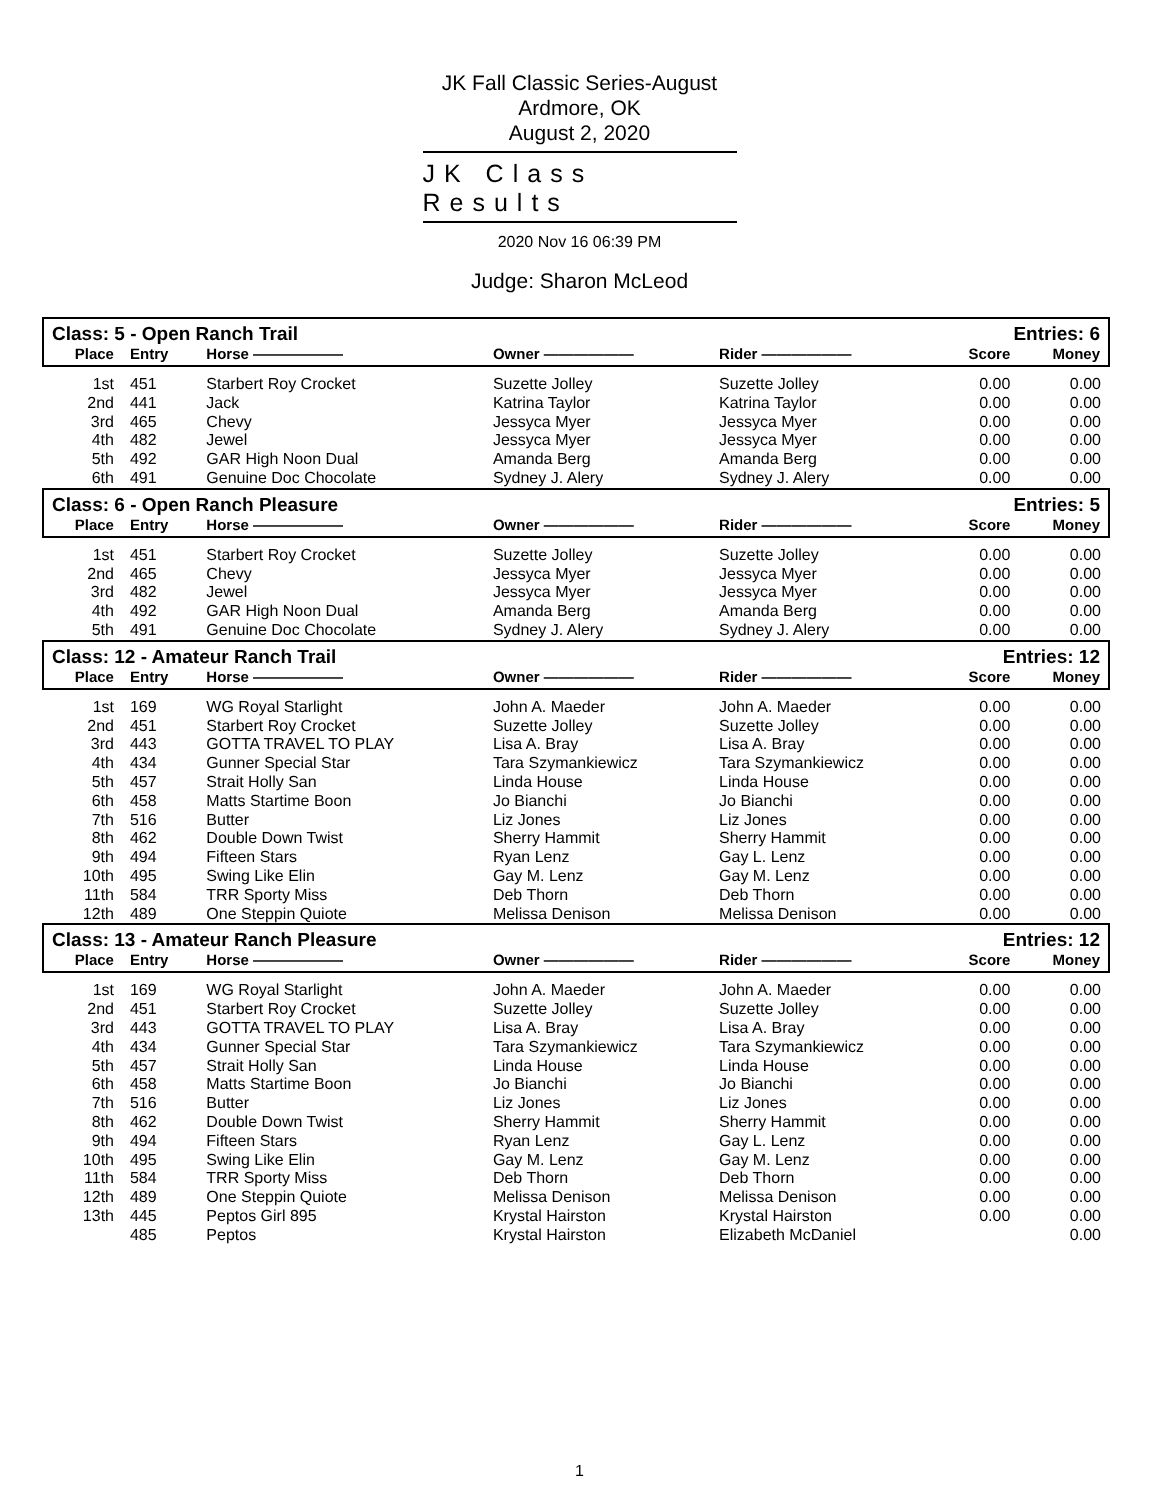JK Fall Classic Series-August
Ardmore, OK
August 2, 2020
JK Class Results
2020 Nov 16 06:39 PM
Judge: Sharon McLeod
| Class: 5 - Open Ranch Trail | | | | | Entries: 6 | |
| Place | Entry | Horse —————— | Owner —————— | Rider —————— | Score | Money |
| 1st | 451 | Starbert Roy Crocket | Suzette Jolley | Suzette Jolley | 0.00 | 0.00 |
| 2nd | 441 | Jack | Katrina Taylor | Katrina Taylor | 0.00 | 0.00 |
| 3rd | 465 | Chevy | Jessyca Myer | Jessyca Myer | 0.00 | 0.00 |
| 4th | 482 | Jewel | Jessyca Myer | Jessyca Myer | 0.00 | 0.00 |
| 5th | 492 | GAR High Noon Dual | Amanda Berg | Amanda Berg | 0.00 | 0.00 |
| 6th | 491 | Genuine Doc Chocolate | Sydney J. Alery | Sydney J. Alery | 0.00 | 0.00 |
| Class: 6 - Open Ranch Pleasure | | | | | Entries: 5 | |
| Place | Entry | Horse —————— | Owner —————— | Rider —————— | Score | Money |
| 1st | 451 | Starbert Roy Crocket | Suzette Jolley | Suzette Jolley | 0.00 | 0.00 |
| 2nd | 465 | Chevy | Jessyca Myer | Jessyca Myer | 0.00 | 0.00 |
| 3rd | 482 | Jewel | Jessyca Myer | Jessyca Myer | 0.00 | 0.00 |
| 4th | 492 | GAR High Noon Dual | Amanda Berg | Amanda Berg | 0.00 | 0.00 |
| 5th | 491 | Genuine Doc Chocolate | Sydney J. Alery | Sydney J. Alery | 0.00 | 0.00 |
| Class: 12 - Amateur Ranch Trail | | | | | Entries: 12 | |
| Place | Entry | Horse —————— | Owner —————— | Rider —————— | Score | Money |
| 1st | 169 | WG Royal Starlight | John A. Maeder | John A. Maeder | 0.00 | 0.00 |
| 2nd | 451 | Starbert Roy Crocket | Suzette Jolley | Suzette Jolley | 0.00 | 0.00 |
| 3rd | 443 | GOTTA TRAVEL TO PLAY | Lisa A. Bray | Lisa A. Bray | 0.00 | 0.00 |
| 4th | 434 | Gunner Special Star | Tara Szymankiewicz | Tara Szymankiewicz | 0.00 | 0.00 |
| 5th | 457 | Strait Holly San | Linda House | Linda House | 0.00 | 0.00 |
| 6th | 458 | Matts Startime Boon | Jo Bianchi | Jo Bianchi | 0.00 | 0.00 |
| 7th | 516 | Butter | Liz Jones | Liz Jones | 0.00 | 0.00 |
| 8th | 462 | Double Down Twist | Sherry Hammit | Sherry Hammit | 0.00 | 0.00 |
| 9th | 494 | Fifteen Stars | Ryan Lenz | Gay L. Lenz | 0.00 | 0.00 |
| 10th | 495 | Swing Like Elin | Gay M. Lenz | Gay M. Lenz | 0.00 | 0.00 |
| 11th | 584 | TRR Sporty Miss | Deb Thorn | Deb Thorn | 0.00 | 0.00 |
| 12th | 489 | One Steppin Quiote | Melissa Denison | Melissa Denison | 0.00 | 0.00 |
| Class: 13 - Amateur Ranch Pleasure | | | | | Entries: 12 | |
| Place | Entry | Horse —————— | Owner —————— | Rider —————— | Score | Money |
| 1st | 169 | WG Royal Starlight | John A. Maeder | John A. Maeder | 0.00 | 0.00 |
| 2nd | 451 | Starbert Roy Crocket | Suzette Jolley | Suzette Jolley | 0.00 | 0.00 |
| 3rd | 443 | GOTTA TRAVEL TO PLAY | Lisa A. Bray | Lisa A. Bray | 0.00 | 0.00 |
| 4th | 434 | Gunner Special Star | Tara Szymankiewicz | Tara Szymankiewicz | 0.00 | 0.00 |
| 5th | 457 | Strait Holly San | Linda House | Linda House | 0.00 | 0.00 |
| 6th | 458 | Matts Startime Boon | Jo Bianchi | Jo Bianchi | 0.00 | 0.00 |
| 7th | 516 | Butter | Liz Jones | Liz Jones | 0.00 | 0.00 |
| 8th | 462 | Double Down Twist | Sherry Hammit | Sherry Hammit | 0.00 | 0.00 |
| 9th | 494 | Fifteen Stars | Ryan Lenz | Gay L. Lenz | 0.00 | 0.00 |
| 10th | 495 | Swing Like Elin | Gay M. Lenz | Gay M. Lenz | 0.00 | 0.00 |
| 11th | 584 | TRR Sporty Miss | Deb Thorn | Deb Thorn | 0.00 | 0.00 |
| 12th | 489 | One Steppin Quiote | Melissa Denison | Melissa Denison | 0.00 | 0.00 |
| 13th | 445 | Peptos Girl 895 | Krystal Hairston | Krystal Hairston | 0.00 | 0.00 |
| | 485 | Peptos | Krystal Hairston | Elizabeth McDaniel | | 0.00 |
1